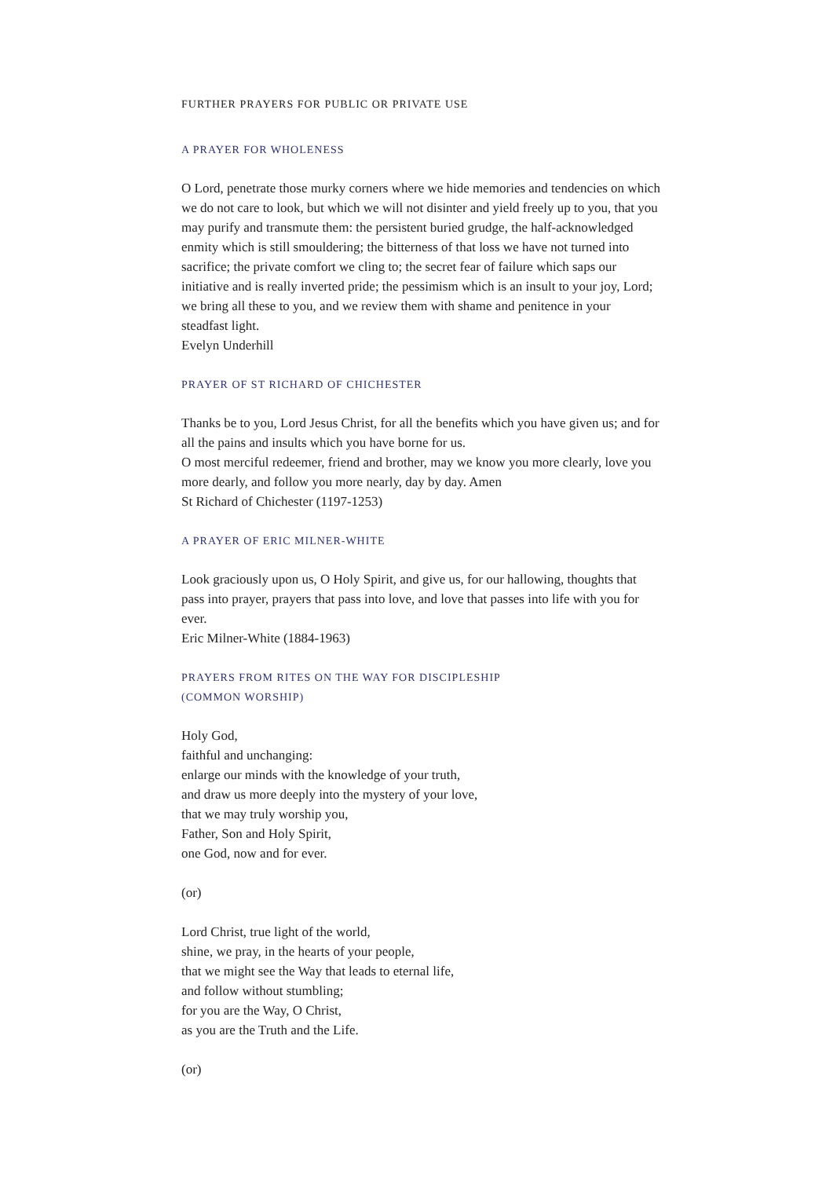FURTHER PRAYERS FOR PUBLIC OR PRIVATE USE
A PRAYER FOR WHOLENESS
O Lord, penetrate those murky corners where we hide memories and tendencies on which we do not care to look, but which we will not disinter and yield freely up to you, that you may purify and transmute them: the persistent buried grudge, the half-acknowledged enmity which is still smouldering; the bitterness of that loss we have not turned into sacrifice; the private comfort we cling to; the secret fear of failure which saps our initiative and is really inverted pride; the pessimism which is an insult to your joy, Lord; we bring all these to you, and we review them with shame and penitence in your steadfast light.
Evelyn Underhill
PRAYER OF ST RICHARD OF CHICHESTER
Thanks be to you, Lord Jesus Christ, for all the benefits which you have given us; and for all the pains and insults which you have borne for us.
O most merciful redeemer, friend and brother, may we know you more clearly, love you more dearly, and follow you more nearly, day by day. Amen
St Richard of Chichester (1197-1253)
A PRAYER OF ERIC MILNER-WHITE
Look graciously upon us, O Holy Spirit, and give us, for our hallowing, thoughts that pass into prayer, prayers that pass into love, and love that passes into life with you for ever.
Eric Milner-White (1884-1963)
PRAYERS FROM RITES ON THE WAY FOR DISCIPLESHIP
(COMMON WORSHIP)
Holy God,
faithful and unchanging:
enlarge our minds with the knowledge of your truth,
and draw us more deeply into the mystery of your love,
that we may truly worship you,
Father, Son and Holy Spirit,
one God, now and for ever.
(or)
Lord Christ, true light of the world,
shine, we pray, in the hearts of your people,
that we might see the Way that leads to eternal life,
and follow without stumbling;
for you are the Way, O Christ,
as you are the Truth and the Life.
(or)